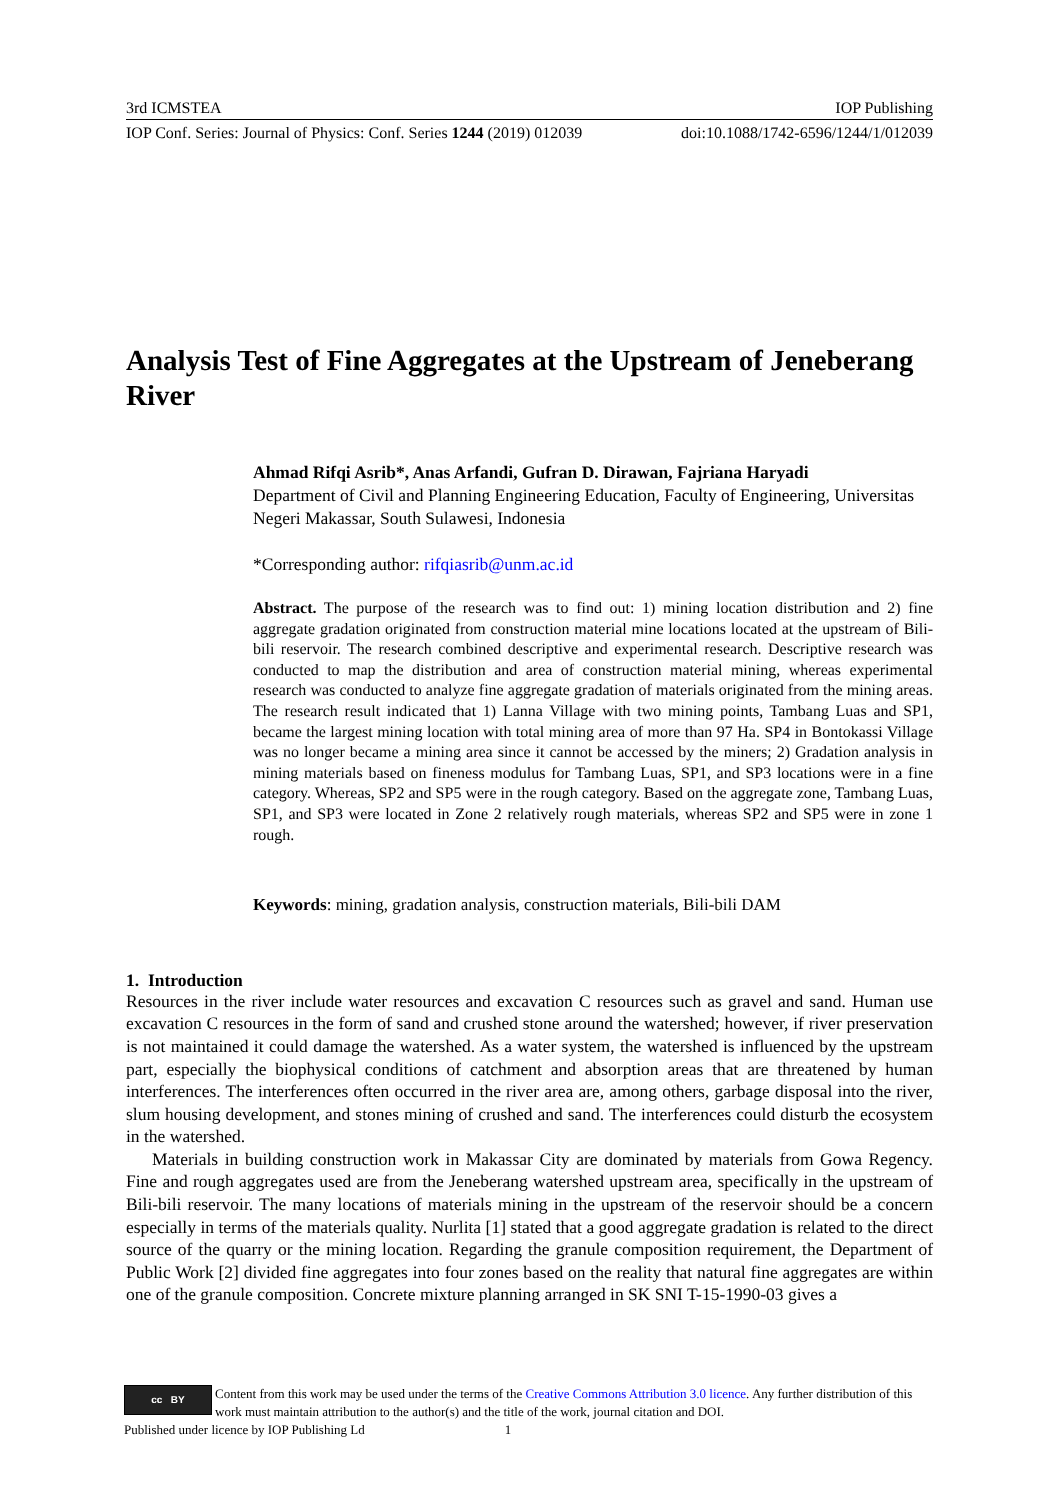3rd ICMSTEA IOP Publishing
IOP Conf. Series: Journal of Physics: Conf. Series 1244 (2019) 012039 doi:10.1088/1742-6596/1244/1/012039
Analysis Test of Fine Aggregates at the Upstream of Jeneberang River
Ahmad Rifqi Asrib*, Anas Arfandi, Gufran D. Dirawan, Fajriana Haryadi
Department of Civil and Planning Engineering Education, Faculty of Engineering, Universitas Negeri Makassar, South Sulawesi, Indonesia
*Corresponding author: rifqiasrib@unm.ac.id
Abstract. The purpose of the research was to find out: 1) mining location distribution and 2) fine aggregate gradation originated from construction material mine locations located at the upstream of Bili-bili reservoir. The research combined descriptive and experimental research. Descriptive research was conducted to map the distribution and area of construction material mining, whereas experimental research was conducted to analyze fine aggregate gradation of materials originated from the mining areas. The research result indicated that 1) Lanna Village with two mining points, Tambang Luas and SP1, became the largest mining location with total mining area of more than 97 Ha. SP4 in Bontokassi Village was no longer became a mining area since it cannot be accessed by the miners; 2) Gradation analysis in mining materials based on fineness modulus for Tambang Luas, SP1, and SP3 locations were in a fine category. Whereas, SP2 and SP5 were in the rough category. Based on the aggregate zone, Tambang Luas, SP1, and SP3 were located in Zone 2 relatively rough materials, whereas SP2 and SP5 were in zone 1 rough.
Keywords: mining, gradation analysis, construction materials, Bili-bili DAM
1. Introduction
Resources in the river include water resources and excavation C resources such as gravel and sand. Human use excavation C resources in the form of sand and crushed stone around the watershed; however, if river preservation is not maintained it could damage the watershed. As a water system, the watershed is influenced by the upstream part, especially the biophysical conditions of catchment and absorption areas that are threatened by human interferences. The interferences often occurred in the river area are, among others, garbage disposal into the river, slum housing development, and stones mining of crushed and sand. The interferences could disturb the ecosystem in the watershed.
Materials in building construction work in Makassar City are dominated by materials from Gowa Regency. Fine and rough aggregates used are from the Jeneberang watershed upstream area, specifically in the upstream of Bili-bili reservoir. The many locations of materials mining in the upstream of the reservoir should be a concern especially in terms of the materials quality. Nurlita [1] stated that a good aggregate gradation is related to the direct source of the quarry or the mining location. Regarding the granule composition requirement, the Department of Public Work [2] divided fine aggregates into four zones based on the reality that natural fine aggregates are within one of the granule composition. Concrete mixture planning arranged in SK SNI T-15-1990-03 gives a
cc BY
Content from this work may be used under the terms of the Creative Commons Attribution 3.0 licence. Any further distribution of this work must maintain attribution to the author(s) and the title of the work, journal citation and DOI.
Published under licence by IOP Publishing Ld 1